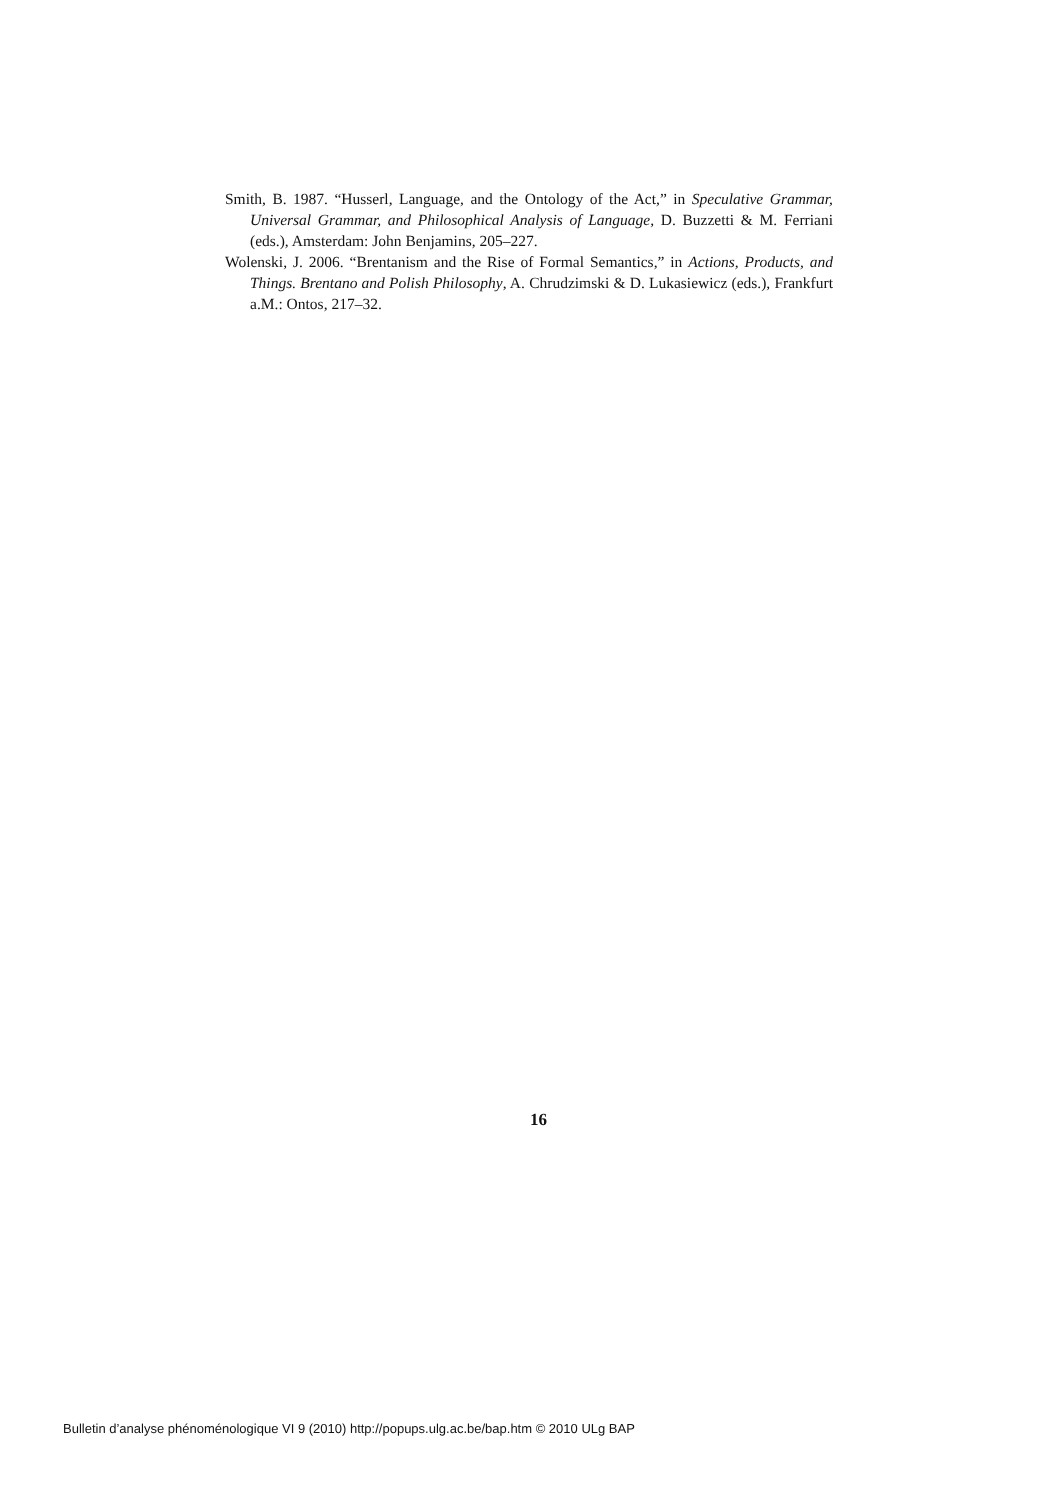Smith, B. 1987. “Husserl, Language, and the Ontology of the Act,” in Speculative Grammar, Universal Grammar, and Philosophical Analysis of Language, D. Buzzetti & M. Ferriani (eds.), Amsterdam: John Benjamins, 205–227.
Wolenski, J. 2006. “Brentanism and the Rise of Formal Semantics,” in Actions, Products, and Things. Brentano and Polish Philosophy, A. Chrudzimski & D. Lukasiewicz (eds.), Frankfurt a.M.: Ontos, 217–32.
16
Bulletin d’analyse phénoménologique VI 9 (2010) http://popups.ulg.ac.be/bap.htm © 2010 ULg BAP